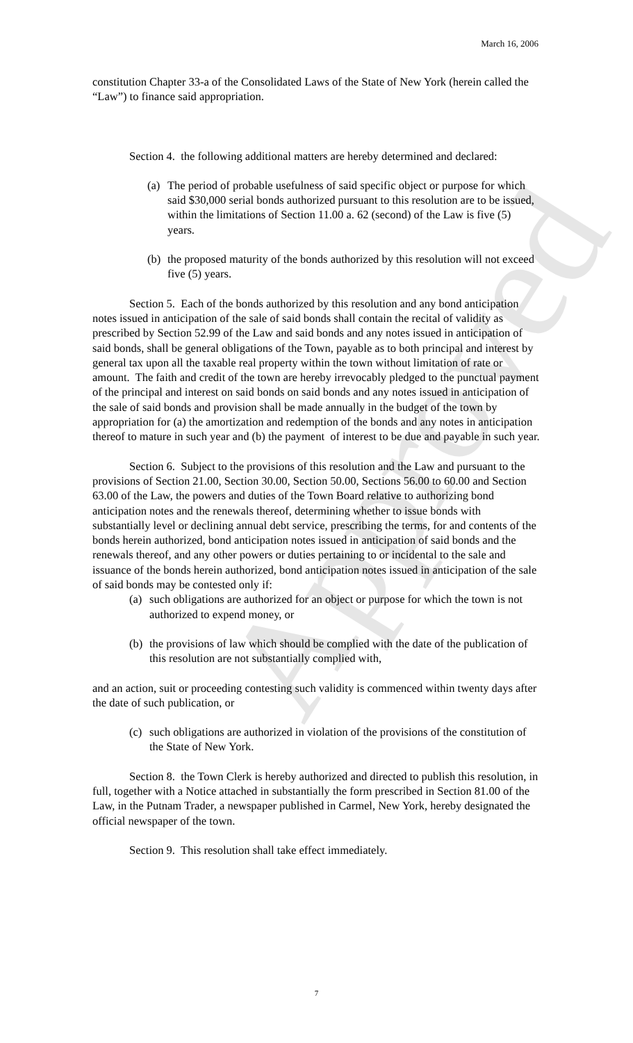Approved
March 16, 2006
constitution Chapter 33-a of the Consolidated Laws of the State of New York (herein called the “Law”) to finance said appropriation.
Section 4. the following additional matters are hereby determined and declared:
(a) The period of probable usefulness of said specific object or purpose for which said $30,000 serial bonds authorized pursuant to this resolution are to be issued, within the limitations of Section 11.00 a. 62 (second) of the Law is five (5) years.
(b) the proposed maturity of the bonds authorized by this resolution will not exceed five (5) years.
Section 5. Each of the bonds authorized by this resolution and any bond anticipation notes issued in anticipation of the sale of said bonds shall contain the recital of validity as prescribed by Section 52.99 of the Law and said bonds and any notes issued in anticipation of said bonds, shall be general obligations of the Town, payable as to both principal and interest by general tax upon all the taxable real property within the town without limitation of rate or amount. The faith and credit of the town are hereby irrevocably pledged to the punctual payment of the principal and interest on said bonds on said bonds and any notes issued in anticipation of the sale of said bonds and provision shall be made annually in the budget of the town by appropriation for (a) the amortization and redemption of the bonds and any notes in anticipation thereof to mature in such year and (b) the payment of interest to be due and payable in such year.
Section 6. Subject to the provisions of this resolution and the Law and pursuant to the provisions of Section 21.00, Section 30.00, Section 50.00, Sections 56.00 to 60.00 and Section 63.00 of the Law, the powers and duties of the Town Board relative to authorizing bond anticipation notes and the renewals thereof, determining whether to issue bonds with substantially level or declining annual debt service, prescribing the terms, for and contents of the bonds herein authorized, bond anticipation notes issued in anticipation of said bonds and the renewals thereof, and any other powers or duties pertaining to or incidental to the sale and issuance of the bonds herein authorized, bond anticipation notes issued in anticipation of the sale of said bonds may be contested only if:
(a) such obligations are authorized for an object or purpose for which the town is not authorized to expend money, or
(b) the provisions of law which should be complied with the date of the publication of this resolution are not substantially complied with,
and an action, suit or proceeding contesting such validity is commenced within twenty days after the date of such publication, or
(c) such obligations are authorized in violation of the provisions of the constitution of the State of New York.
Section 8. the Town Clerk is hereby authorized and directed to publish this resolution, in full, together with a Notice attached in substantially the form prescribed in Section 81.00 of the Law, in the Putnam Trader, a newspaper published in Carmel, New York, hereby designated the official newspaper of the town.
Section 9. This resolution shall take effect immediately.
7